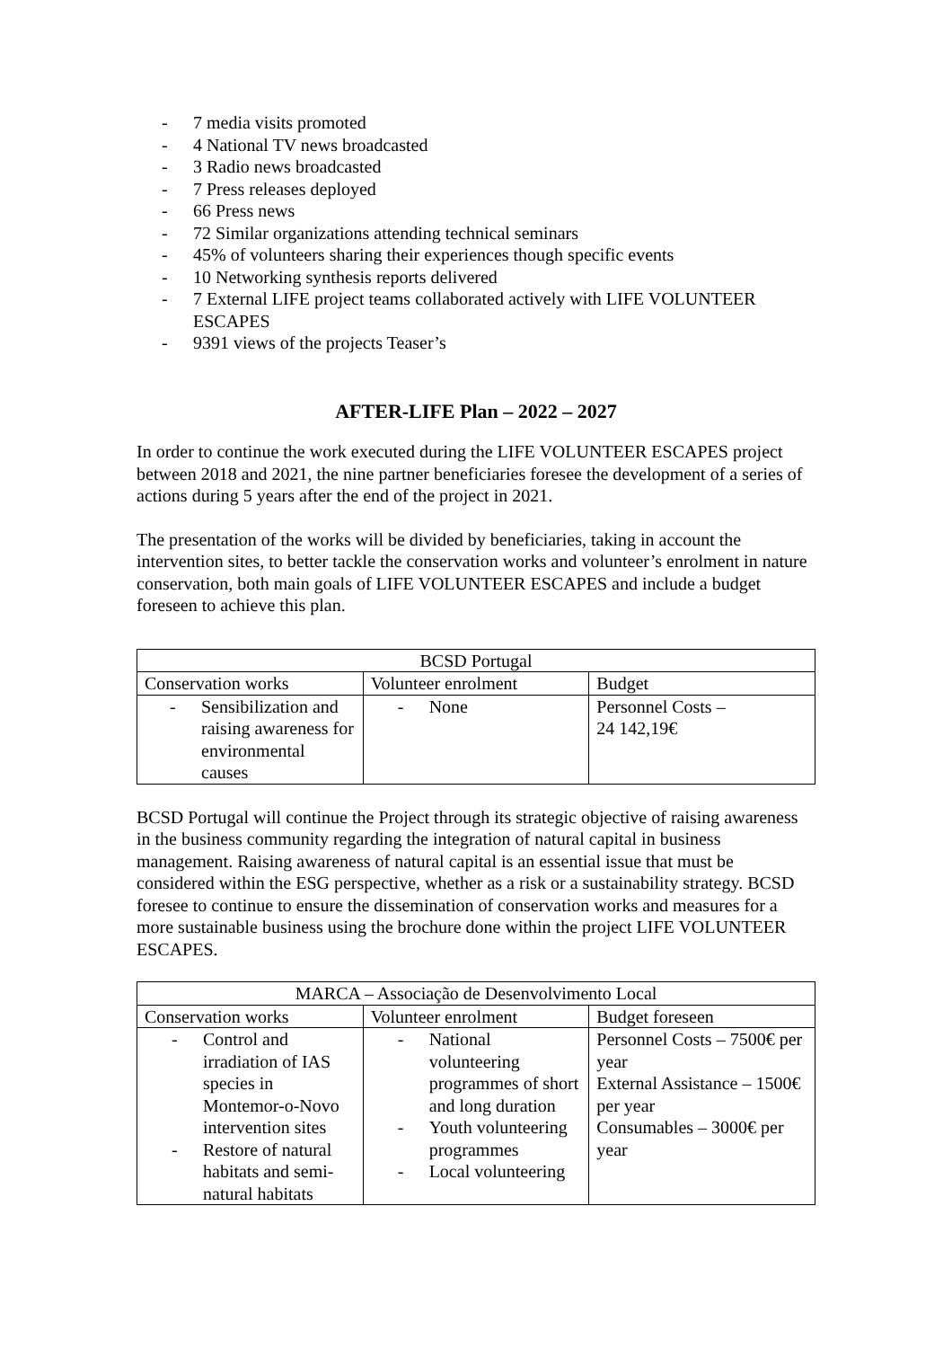- 7 media visits promoted
- 4 National TV news broadcasted
- 3 Radio news broadcasted
- 7 Press releases deployed
- 66 Press news
- 72 Similar organizations attending technical seminars
- 45% of volunteers sharing their experiences though specific events
- 10 Networking synthesis reports delivered
- 7 External LIFE project teams collaborated actively with LIFE VOLUNTEER ESCAPES
- 9391 views of the projects Teaser’s
AFTER-LIFE Plan – 2022 – 2027
In order to continue the work executed during the LIFE VOLUNTEER ESCAPES project between 2018 and 2021, the nine partner beneficiaries foresee the development of a series of actions during 5 years after the end of the project in 2021.
The presentation of the works will be divided by beneficiaries, taking in account the intervention sites, to better tackle the conservation works and volunteer’s enrolment in nature conservation, both main goals of LIFE VOLUNTEER ESCAPES and include a budget foreseen to achieve this plan.
| BCSD Portugal | | |
| --- | --- | --- |
| Conservation works | Volunteer enrolment | Budget |
| - Sensibilization and raising awareness for environmental causes | - None | Personnel Costs – 24 142,19€ |
BCSD Portugal will continue the Project through its strategic objective of raising awareness in the business community regarding the integration of natural capital in business management. Raising awareness of natural capital is an essential issue that must be considered within the ESG perspective, whether as a risk or a sustainability strategy. BCSD foresee to continue to ensure the dissemination of conservation works and measures for a more sustainable business using the brochure done within the project LIFE VOLUNTEER ESCAPES.
| MARCA – Associação de Desenvolvimento Local | | |
| --- | --- | --- |
| Conservation works | Volunteer enrolment | Budget foreseen |
| - Control and irradiation of IAS species in Montemor-o-Novo intervention sites - Restore of natural habitats and semi-natural habitats | - National volunteering programmes of short and long duration - Youth volunteering programmes - Local volunteering | Personnel Costs – 7500€ per year External Assistance – 1500€ per year Consumables – 3000€ per year |